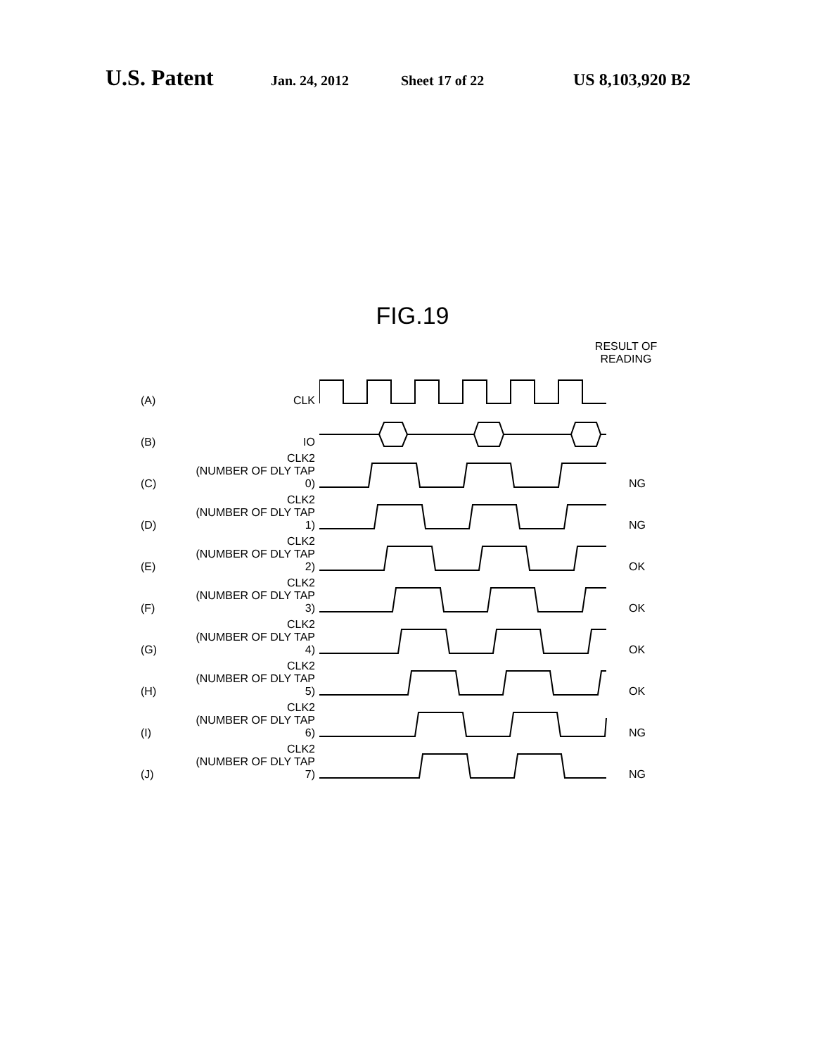U.S. Patent
Jan. 24, 2012 Sheet 17 of 22
US 8,103,920 B2
FIG.19
RESULT OF READING
(A)
CLK
(B)
IO
(C)
CLK2
(NUMBER OF DLY TAP 0)
NG
(D)
CLK2
(NUMBER OF DLY TAP 1)
NG
(E)
CLK2
(NUMBER OF DLY TAP 2)
OK
(F)
CLK2
(NUMBER OF DLY TAP 3)
OK
(G)
CLK2
(NUMBER OF DLY TAP 4)
OK
(H)
CLK2
(NUMBER OF DLY TAP 5)
OK
(I)
CLK2
(NUMBER OF DLY TAP 6)
NG
(J)
CLK2
(NUMBER OF DLY TAP 7)
NG